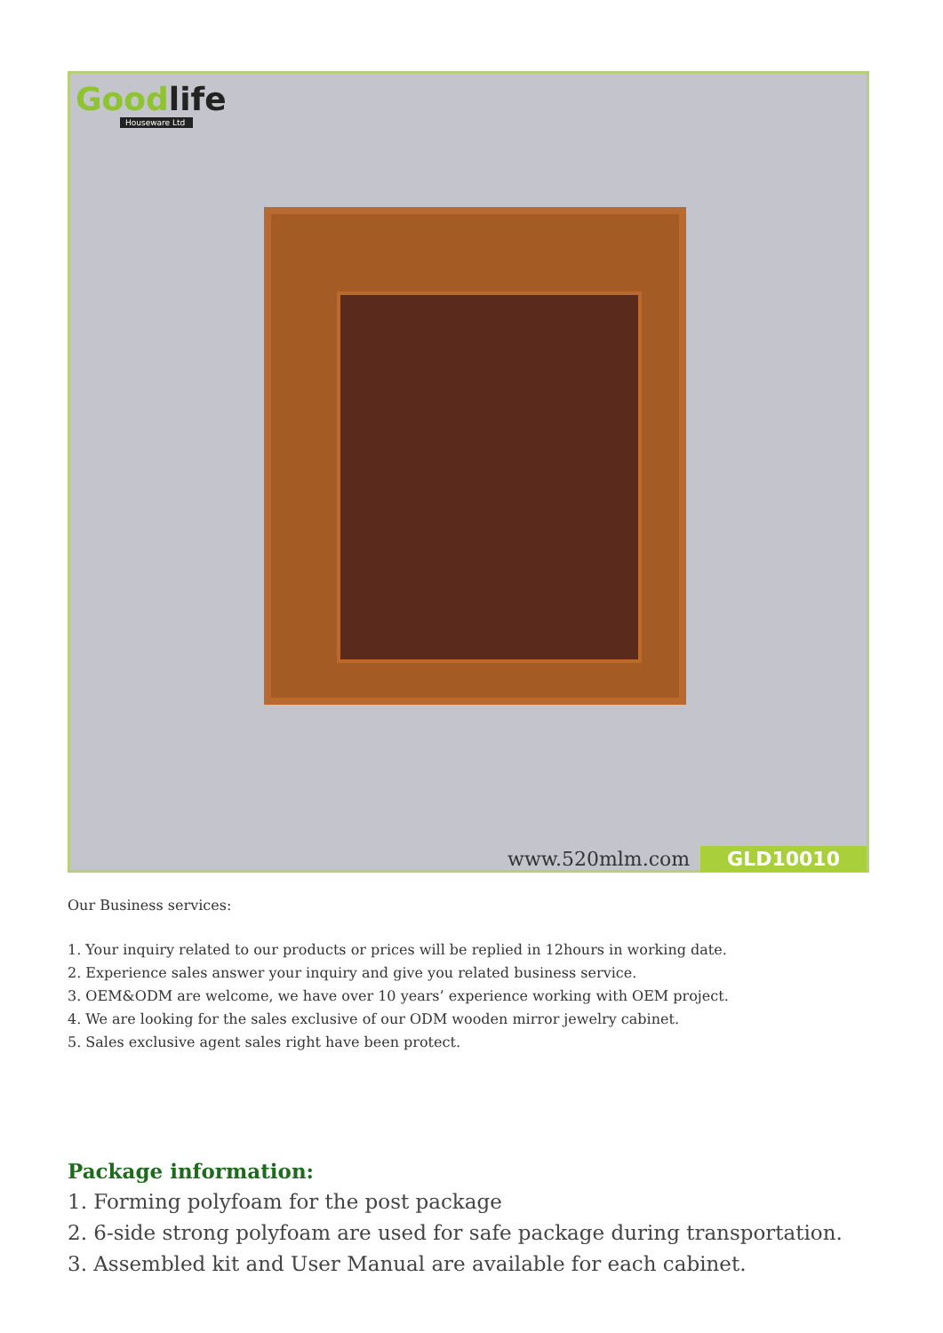Goodlife
Houseware Ltd
www.520mlm.com GLD10010
Our Business services:
1. Your inquiry related to our products or prices will be replied in 12hours in working date.
2. Experience sales answer your inquiry and give you related business service.
3. OEM&ODM are welcome, we have over 10 years’ experience working with OEM project.
4. We are looking for the sales exclusive of our ODM wooden mirror jewelry cabinet.
5. Sales exclusive agent sales right have been protect.
Package information:
1. Forming polyfoam for the post package
2. 6-side strong polyfoam are used for safe package during transportation.
3. Assembled kit and User Manual are available for each cabinet.